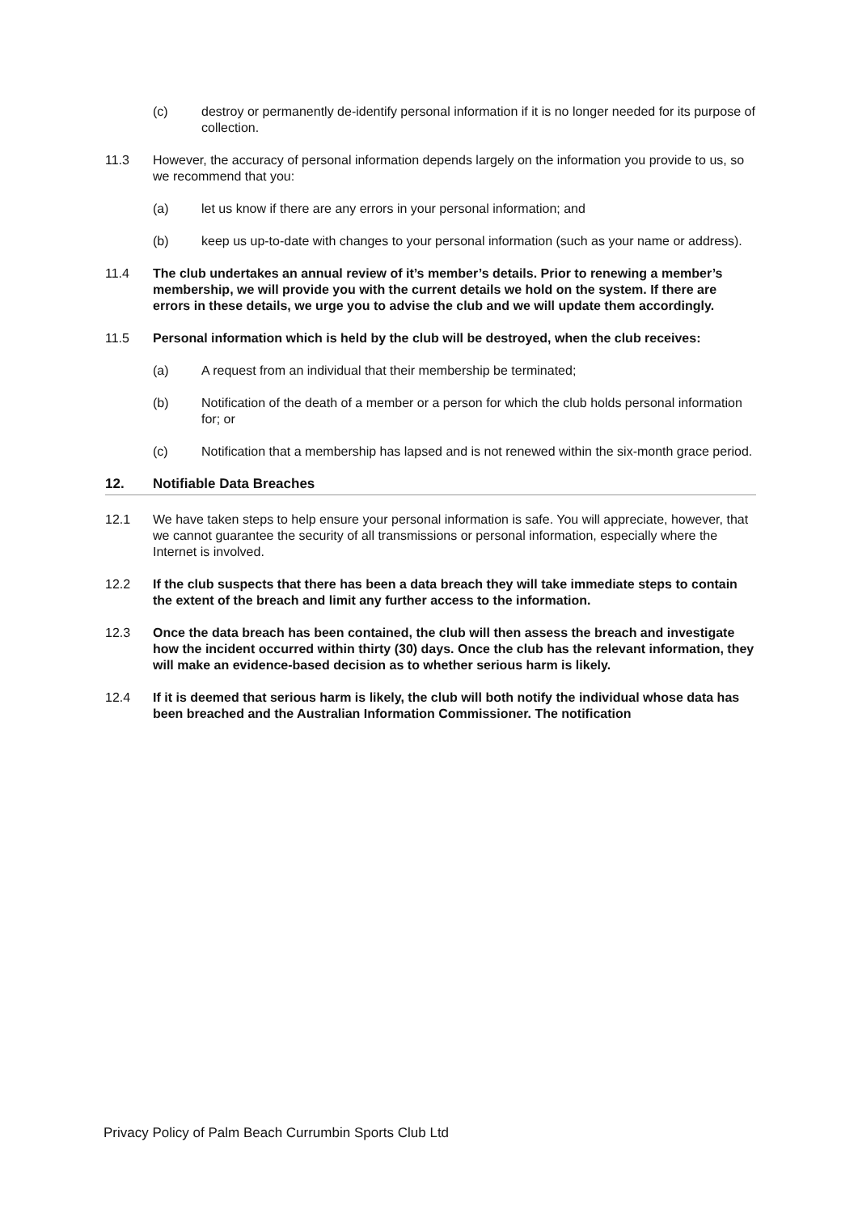(c) destroy or permanently de-identify personal information if it is no longer needed for its purpose of collection.
11.3 However, the accuracy of personal information depends largely on the information you provide to us, so we recommend that you:
(a) let us know if there are any errors in your personal information; and
(b) keep us up-to-date with changes to your personal information (such as your name or address).
11.4 The club undertakes an annual review of it’s member’s details. Prior to renewing a member’s membership, we will provide you with the current details we hold on the system. If there are errors in these details, we urge you to advise the club and we will update them accordingly.
11.5 Personal information which is held by the club will be destroyed, when the club receives:
(a) A request from an individual that their membership be terminated;
(b) Notification of the death of a member or a person for which the club holds personal information for; or
(c) Notification that a membership has lapsed and is not renewed within the six-month grace period.
12. Notifiable Data Breaches
12.1 We have taken steps to help ensure your personal information is safe. You will appreciate, however, that we cannot guarantee the security of all transmissions or personal information, especially where the Internet is involved.
12.2 If the club suspects that there has been a data breach they will take immediate steps to contain the extent of the breach and limit any further access to the information.
12.3 Once the data breach has been contained, the club will then assess the breach and investigate how the incident occurred within thirty (30) days. Once the club has the relevant information, they will make an evidence-based decision as to whether serious harm is likely.
12.4 If it is deemed that serious harm is likely, the club will both notify the individual whose data has been breached and the Australian Information Commissioner. The notification
Privacy Policy of Palm Beach Currumbin Sports Club Ltd